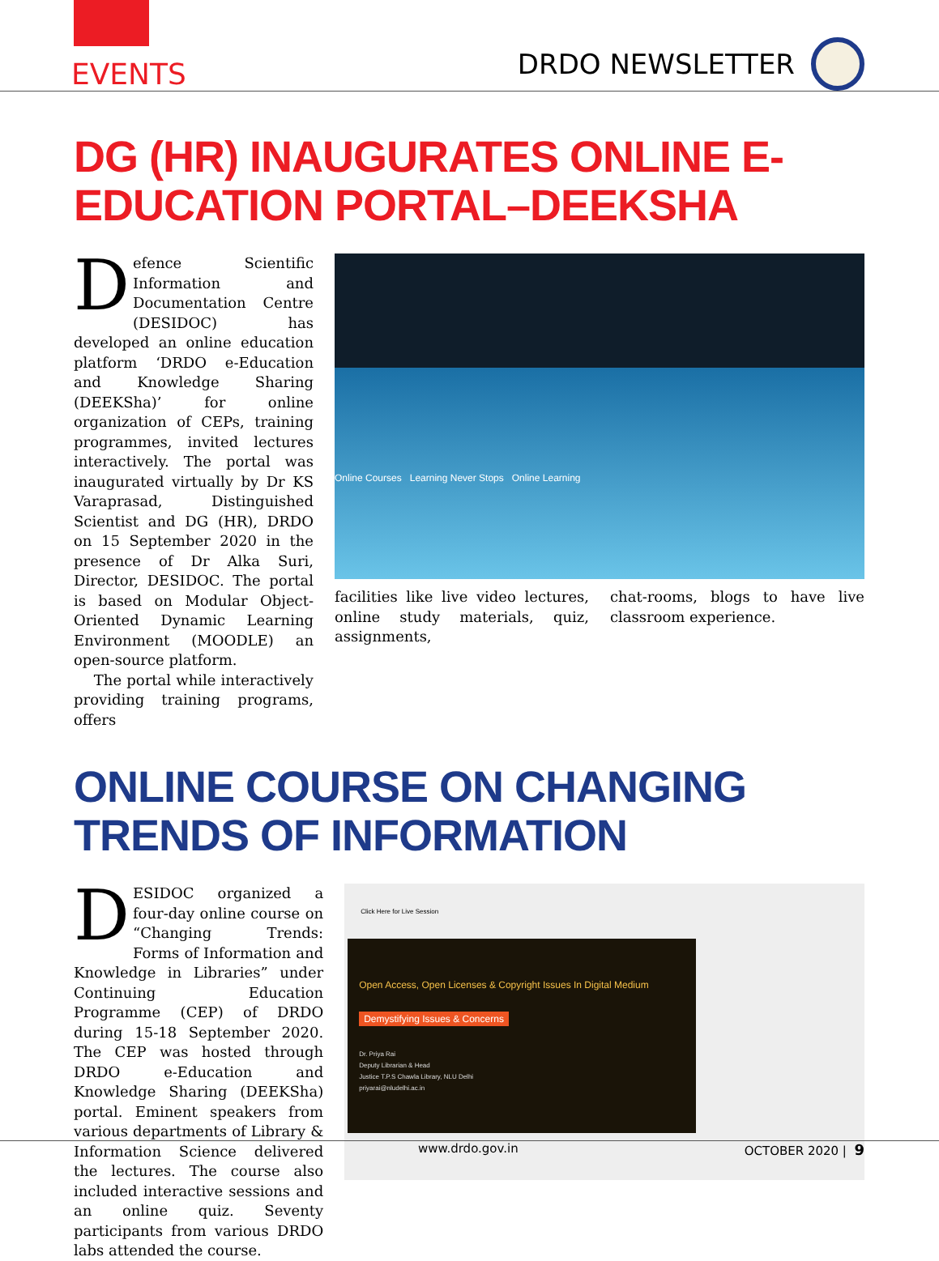EVENTS
DRDO NEWSLETTER
DG (HR) INAUGURATES ONLINE E-EDUCATION PORTAL–DEEKSHA
Defence Scientific Information and Documentation Centre (DESIDOC) has developed an online education platform ‘DRDO e-Education and Knowledge Sharing (DEEKSha)’ for online organization of CEPs, training programmes, invited lectures interactively. The portal was inaugurated virtually by Dr KS Varaprasad, Distinguished Scientist and DG (HR), DRDO on 15 September 2020 in the presence of Dr Alka Suri, Director, DESIDOC. The portal is based on Modular Object-Oriented Dynamic Learning Environment (MOODLE) an open-source platform.
The portal while interactively providing training programs, offers
Online Courses Learning Never Stops Online Learning
facilities like live video lectures, online study materials, quiz, assignments,
chat-rooms, blogs to have live classroom experience.
ONLINE COURSE ON CHANGING TRENDS OF INFORMATION
DESIDOC organized a four-day online course on “Changing Trends: Forms of Information and Knowledge in Libraries” under Continuing Education Programme (CEP) of DRDO during 15-18 September 2020. The CEP was hosted through DRDO e-Education and Knowledge Sharing (DEEKSha) portal. Eminent speakers from various departments of Library & Information Science delivered the lectures. The course also included interactive sessions and an online quiz. Seventy participants from various DRDO labs attended the course.
Click Here for Live Session
Open Access, Open Licenses & Copyright Issues In Digital Medium
Demystifying Issues & Concerns
Dr. Priya Rai
Deputy Librarian & Head
Justice T.P.S Chawla Library, NLU Delhi
priyarai@nludelhi.ac.in
www.drdo.gov.in OCTOBER 2020 | 9